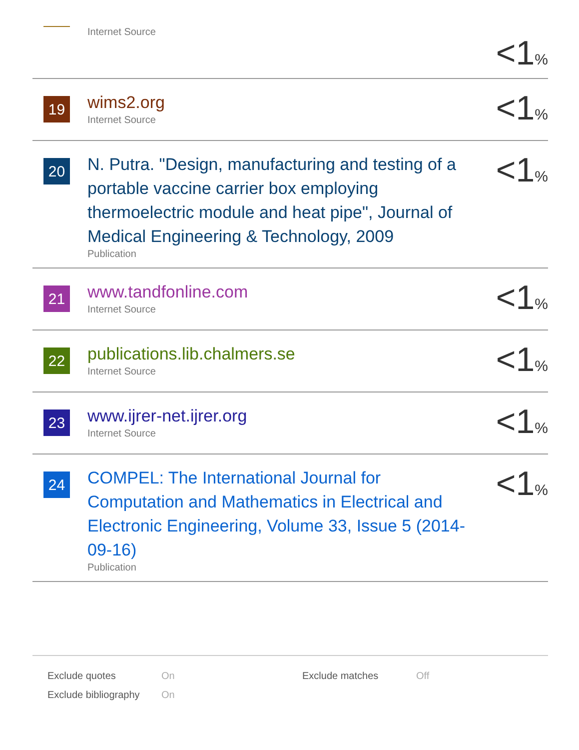Internet Source
<1%
19
wims2.org
Internet Source
<1%
20
N. Putra. "Design, manufacturing and testing of a portable vaccine carrier box employing thermoelectric module and heat pipe", Journal of Medical Engineering & Technology, 2009
Publication
<1%
21
www.tandfonline.com
Internet Source
<1%
22
publications.lib.chalmers.se
Internet Source
<1%
23
www.ijrer-net.ijrer.org
Internet Source
<1%
24
COMPEL: The International Journal for Computation and Mathematics in Electrical and Electronic Engineering, Volume 33, Issue 5 (2014-09-16)
Publication
<1%
| Exclude quotes | On | Exclude matches | Off |
| Exclude bibliography | On | | |